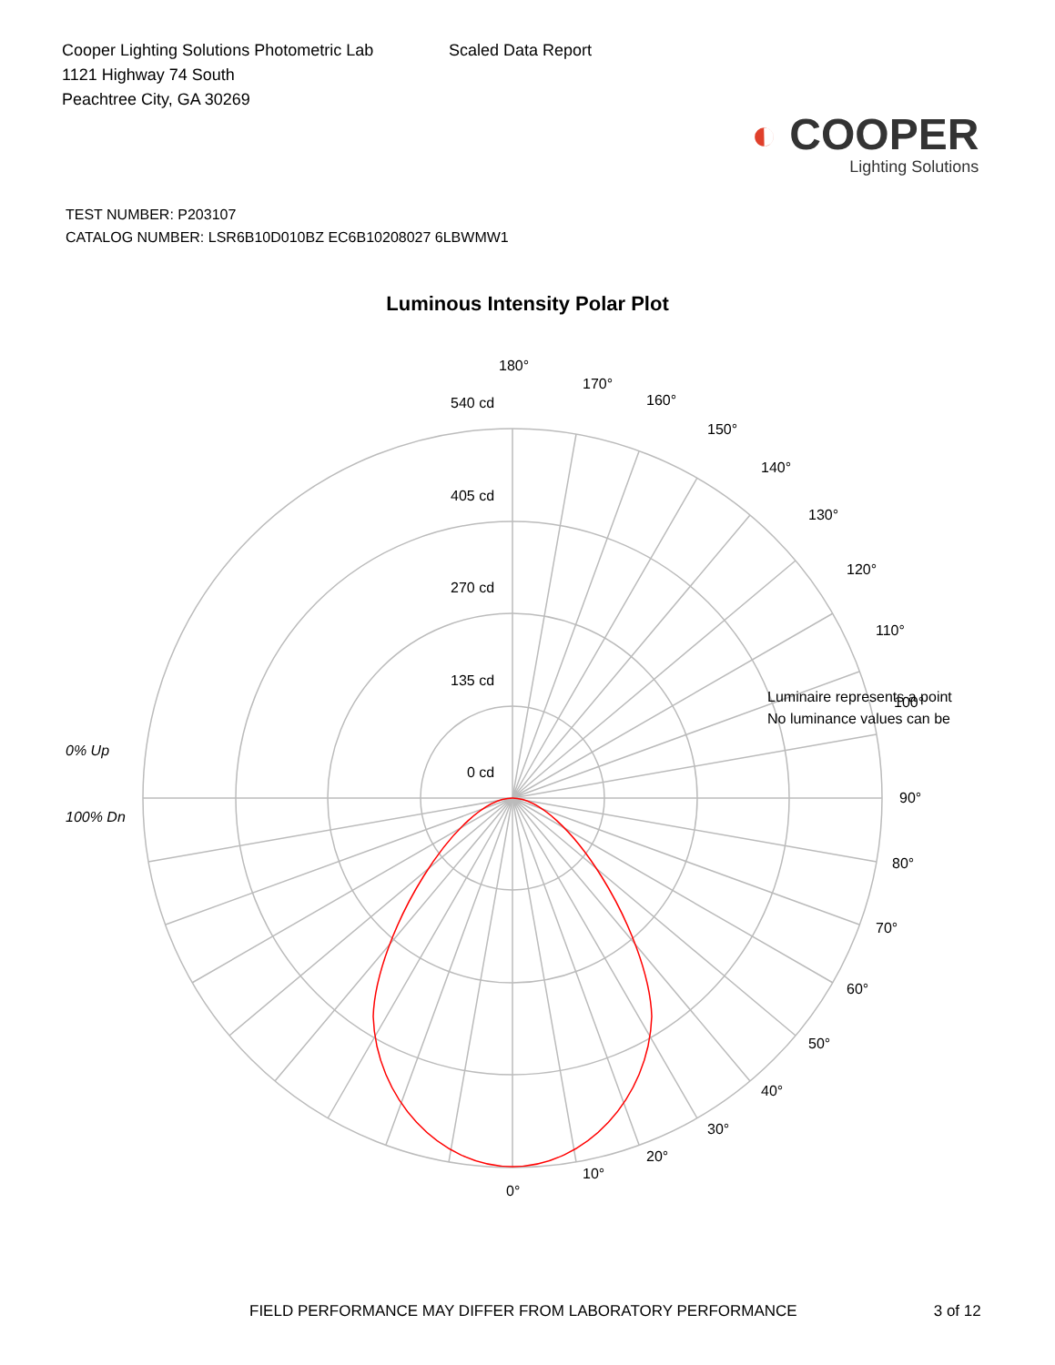Cooper Lighting Solutions Photometric Lab
1121 Highway 74 South
Peachtree City, GA 30269
Scaled Data Report
◐ COOPER
Lighting Solutions
TEST NUMBER: P203107
CATALOG NUMBER: LSR6B10D010BZ EC6B10208027 6LBWMW1
Luminous Intensity Polar Plot
180°
170°
160°
150°
140°
130°
120°
110°
Luminaire represents a point
No luminance values can be
100°
90°
80°
70°
60°
50°
40°
30°
20°
10°
0°
540 cd
405 cd
270 cd
135 cd
0 cd
0% Up
100% Dn
FIELD PERFORMANCE MAY DIFFER FROM LABORATORY PERFORMANCE 3 of 12